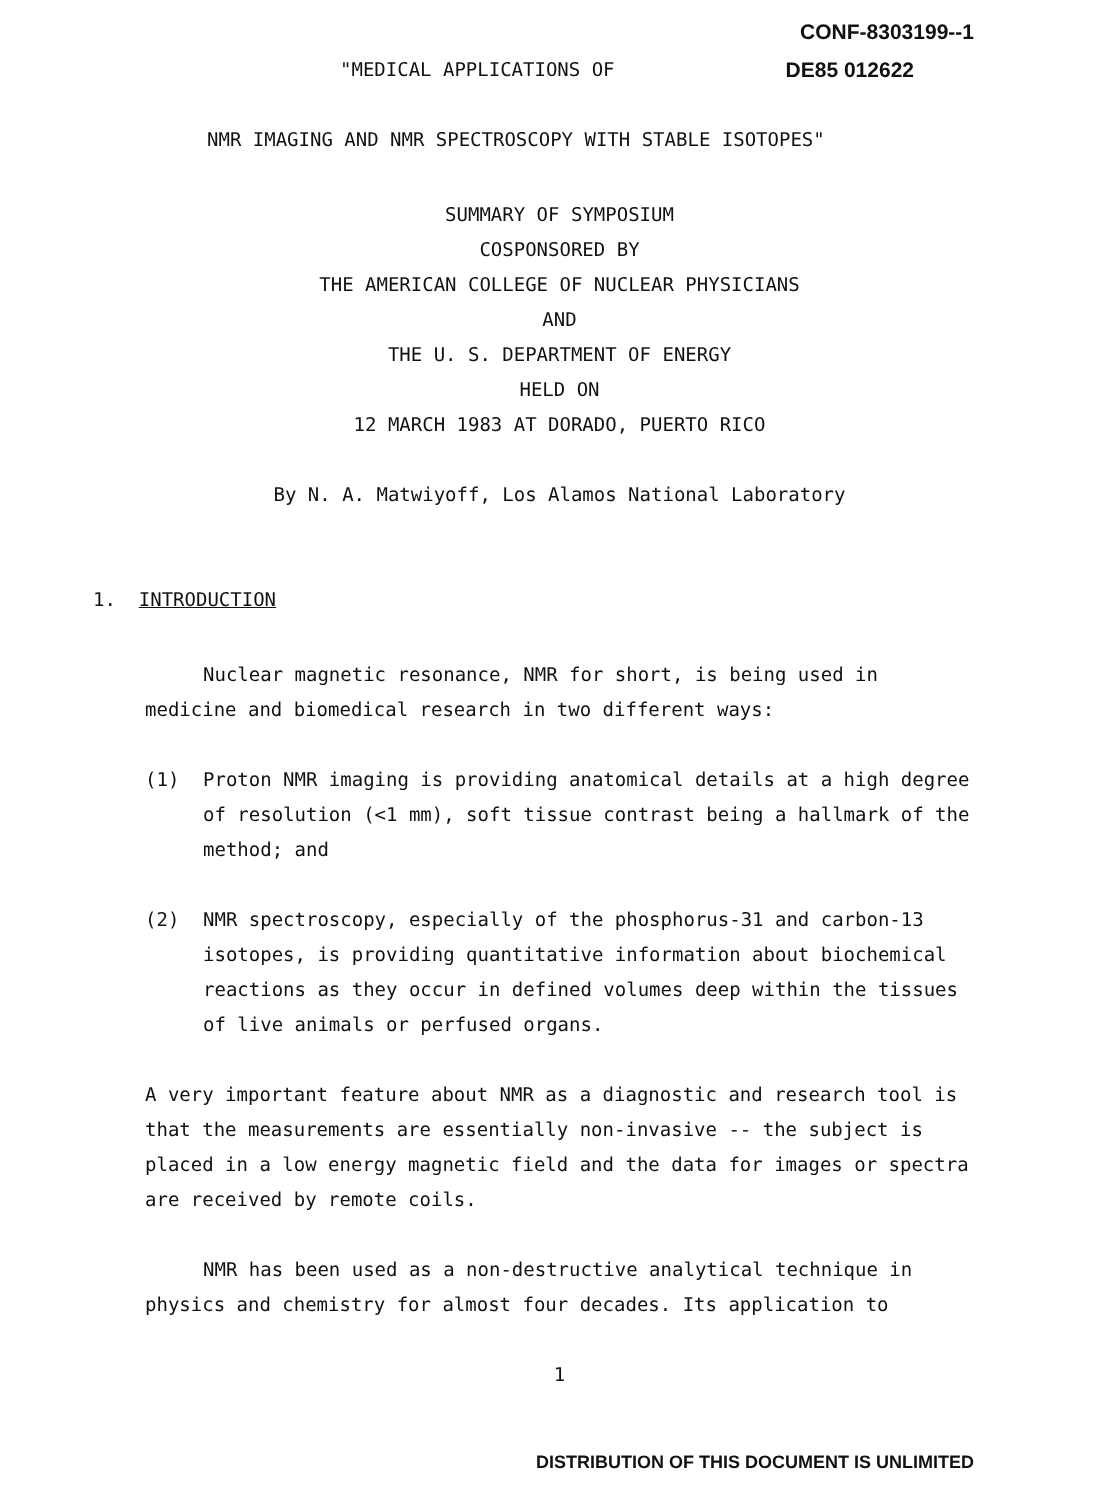CONF-8303199--1
"MEDICAL APPLICATIONS OF DE85 012622
NMR IMAGING AND NMR SPECTROSCOPY WITH STABLE ISOTOPES"
SUMMARY OF SYMPOSIUM
COSPONSORED BY
THE AMERICAN COLLEGE OF NUCLEAR PHYSICIANS
AND
THE U. S. DEPARTMENT OF ENERGY
HELD ON
12 MARCH 1983 AT DORADO, PUERTO RICO
By N. A. Matwiyoff, Los Alamos National Laboratory
1. INTRODUCTION
Nuclear magnetic resonance, NMR for short, is being used in medicine and biomedical research in two different ways:
(1) Proton NMR imaging is providing anatomical details at a high degree of resolution (<1 mm), soft tissue contrast being a hallmark of the method; and
(2) NMR spectroscopy, especially of the phosphorus-31 and carbon-13 isotopes, is providing quantitative information about biochemical reactions as they occur in defined volumes deep within the tissues of live animals or perfused organs.
A very important feature about NMR as a diagnostic and research tool is that the measurements are essentially non-invasive -- the subject is placed in a low energy magnetic field and the data for images or spectra are received by remote coils.
NMR has been used as a non-destructive analytical technique in physics and chemistry for almost four decades. Its application to
1
DISTRIBUTION OF THIS DOCUMENT IS UNLIMITED